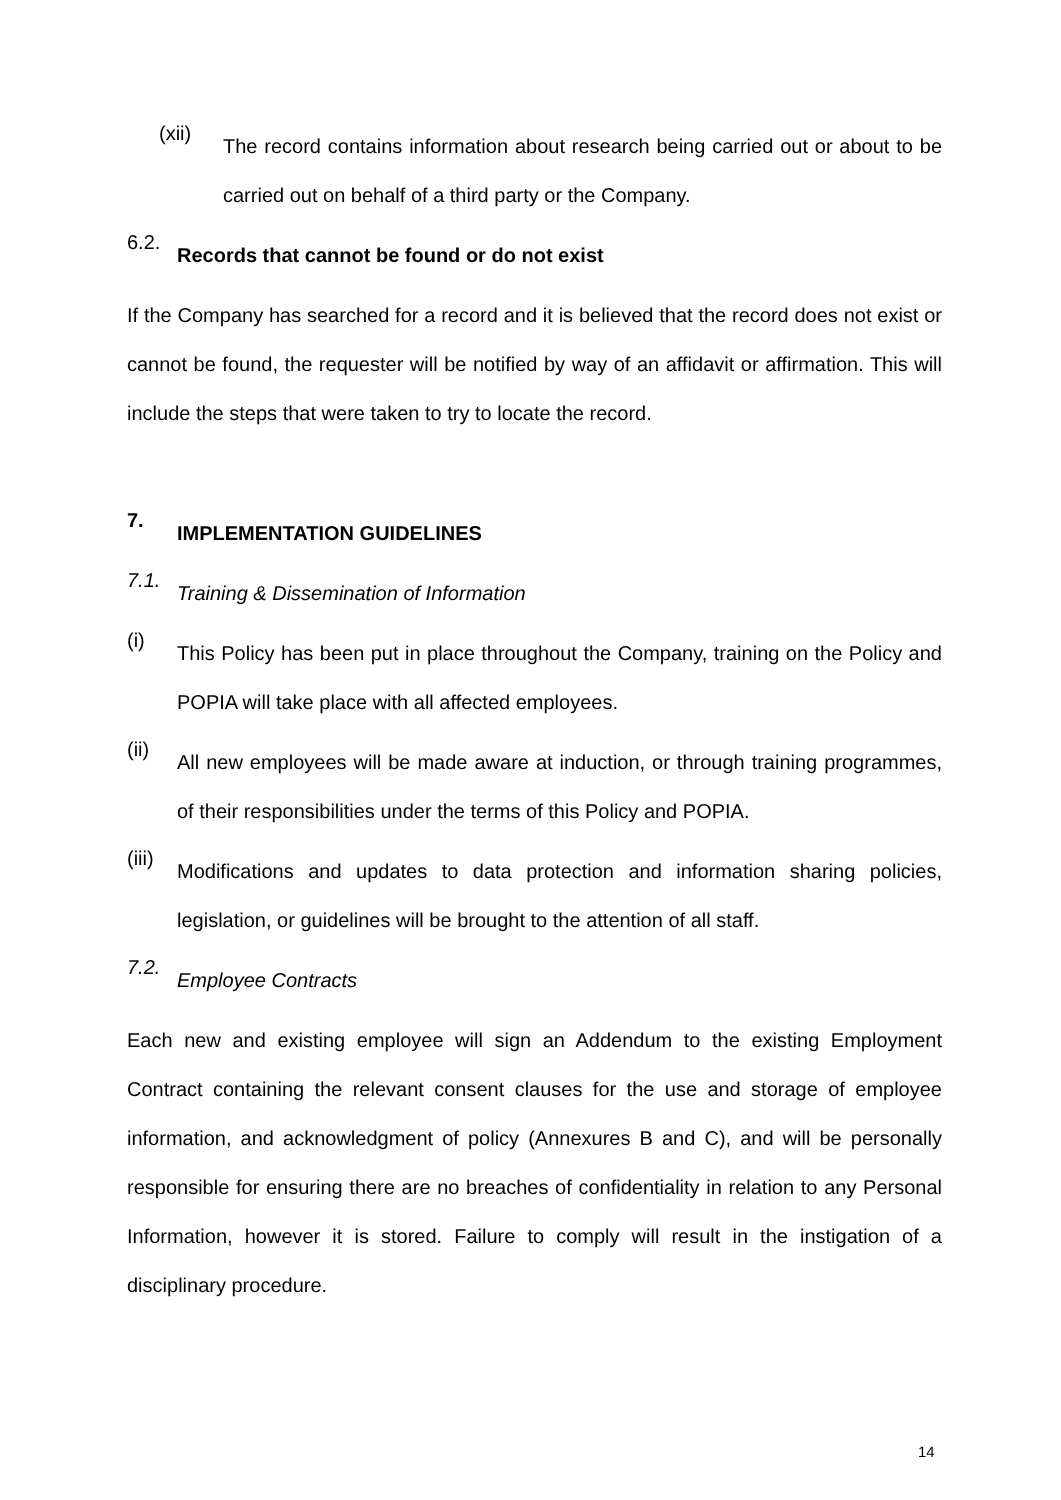(xii)
The record contains information about research being carried out or about to be carried out on behalf of a third party or the Company.
6.2.
Records that cannot be found or do not exist
If the Company has searched for a record and it is believed that the record does not exist or cannot be found, the requester will be notified by way of an affidavit or affirmation. This will include the steps that were taken to try to locate the record.
7.
IMPLEMENTATION GUIDELINES
7.1.
Training & Dissemination of Information
(i)
This Policy has been put in place throughout the Company, training on the Policy and POPIA will take place with all affected employees.
(ii)
All new employees will be made aware at induction, or through training programmes, of their responsibilities under the terms of this Policy and POPIA.
(iii)
Modifications and updates to data protection and information sharing policies, legislation, or guidelines will be brought to the attention of all staff.
7.2.
Employee Contracts
Each new and existing employee will sign an Addendum to the existing Employment Contract containing the relevant consent clauses for the use and storage of employee information, and acknowledgment of policy (Annexures B and C), and will be personally responsible for ensuring there are no breaches of confidentiality in relation to any Personal Information, however it is stored. Failure to comply will result in the instigation of a disciplinary procedure.
14